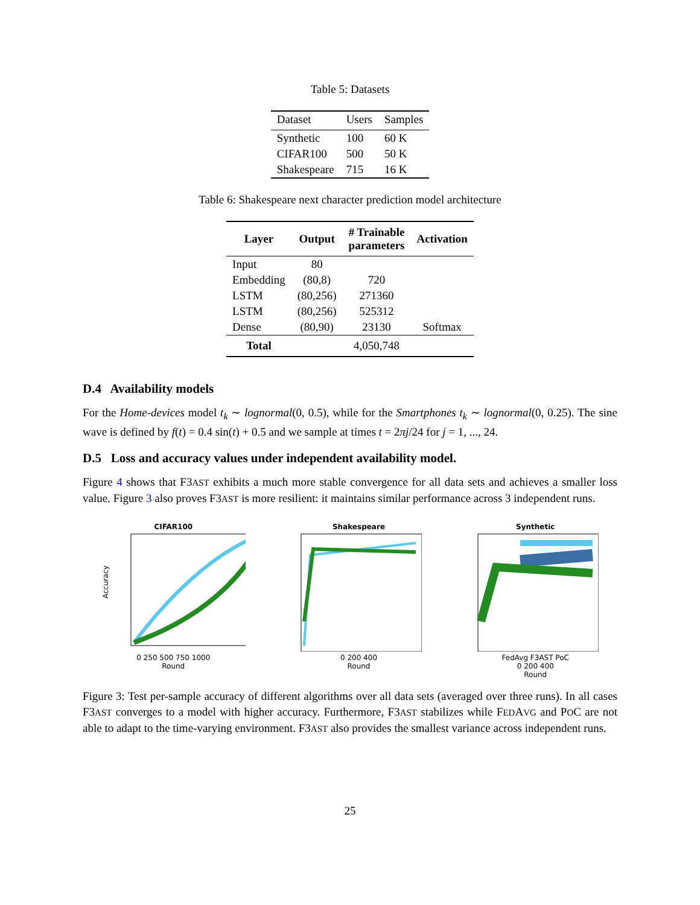Table 5: Datasets
| Dataset | Users | Samples |
| Synthetic | 100 | 60 K |
| CIFAR100 | 500 | 50 K |
| Shakespeare | 715 | 16 K |
Table 6: Shakespeare next character prediction model architecture
| Layer | Output | # Trainable parameters | Activation |
| --- | --- | --- | --- |
| Input | 80 | | |
| Embedding | (80,8) | 720 | |
| LSTM | (80,256) | 271360 | |
| LSTM | (80,256) | 525312 | |
| Dense | (80,90) | 23130 | Softmax |
| Total | | 4,050,748 | |
D.4 Availability models
For the Home-devices model t<sub>k</sub> ∼ lognormal(0, 0.5), while for the Smartphones t<sub>k</sub> ∼ lognormal(0, 0.25). The sine wave is defined by f(t) = 0.4 sin(t) + 0.5 and we sample at times t = 2πj/24 for j = 1, ..., 24.
D.5 Loss and accuracy values under independent availability model.
Figure 4 shows that F3AST exhibits a much more stable convergence for all data sets and achieves a smaller loss value. Figure 3 also proves F3AST is more resilient: it maintains similar performance across 3 independent runs.
CIFAR100
Accuracy
0 250 500 750 1000
Round
Shakespeare
0 200 400
Round
Synthetic
FedAvg F3AST PoC
0 200 400
Round
Figure 3: Test per-sample accuracy of different algorithms over all data sets (averaged over three runs). In all cases F3AST converges to a model with higher accuracy. Furthermore, F3AST stabilizes while FEDAVG and POC are not able to adapt to the time-varying environment. F3AST also provides the smallest variance across independent runs.
25